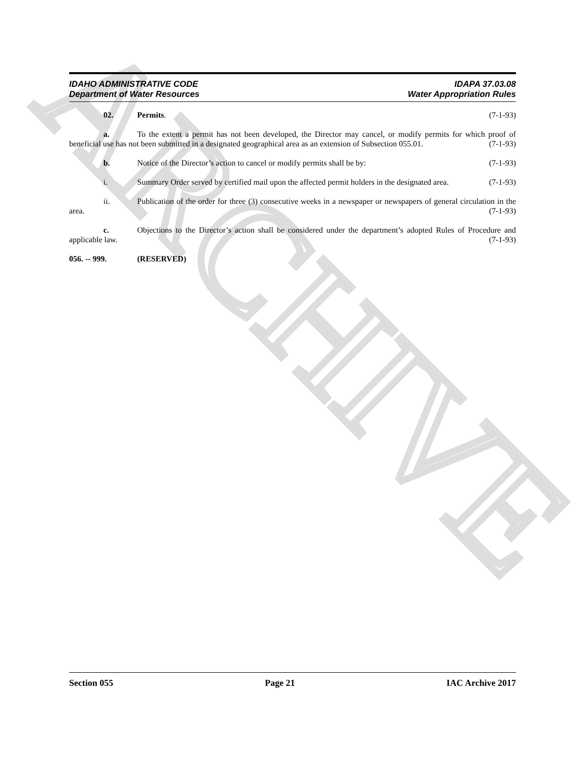ARCHIVE
IDAHO ADMINISTRATIVE CODE
Department of Water Resources
IDAPA 37.03.08
Water Appropriation Rules
02. Permits. (7-1-93)
a. To the extent a permit has not been developed, the Director may cancel, or modify permits for which proof of beneficial use has not been submitted in a designated geographical area as an extension of Subsection 055.01. (7-1-93)
b. Notice of the Director’s action to cancel or modify permits shall be by: (7-1-93)
i. Summary Order served by certified mail upon the affected permit holders in the designated area. (7-1-93)
ii. Publication of the order for three (3) consecutive weeks in a newspaper or newspapers of general circulation in the area. (7-1-93)
c. Objections to the Director’s action shall be considered under the department’s adopted Rules of Procedure and applicable law. (7-1-93)
056. -- 999. (RESERVED)
Section 055 Page 21 IAC Archive 2017